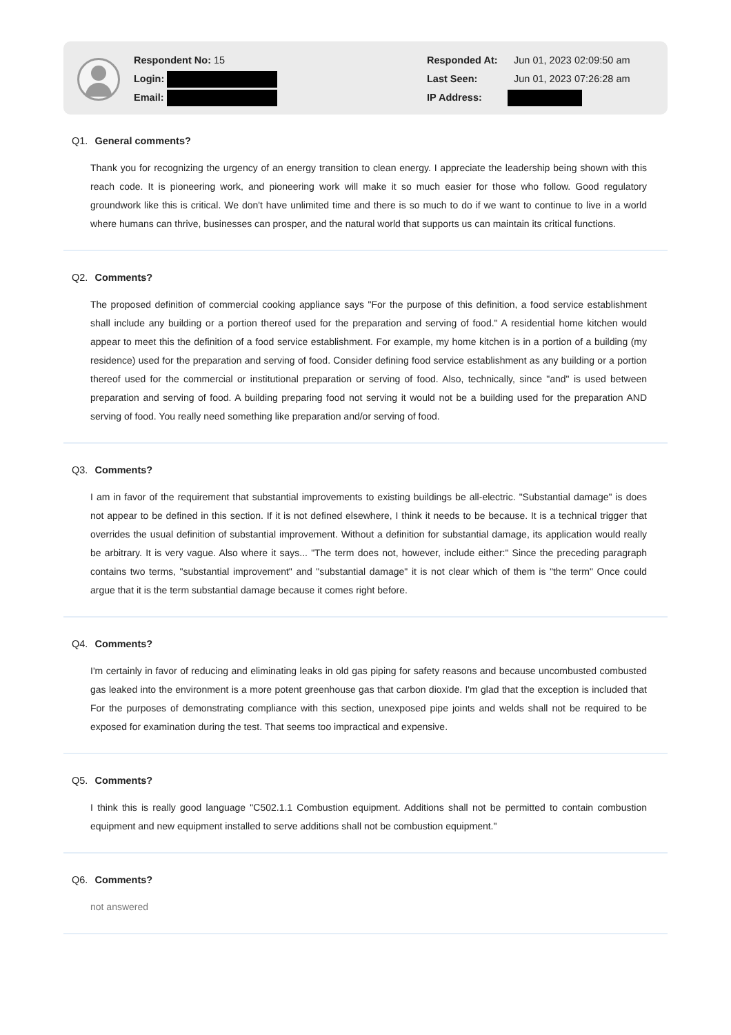Respondent No: 15
Login:
Email:
Responded At: Jun 01, 2023 02:09:50 am
Last Seen: Jun 01, 2023 07:26:28 am
IP Address:
Q1. General comments?
Thank you for recognizing the urgency of an energy transition to clean energy. I appreciate the leadership being shown with this reach code. It is pioneering work, and pioneering work will make it so much easier for those who follow. Good regulatory groundwork like this is critical. We don't have unlimited time and there is so much to do if we want to continue to live in a world where humans can thrive, businesses can prosper, and the natural world that supports us can maintain its critical functions.
Q2. Comments?
The proposed definition of commercial cooking appliance says "For the purpose of this definition, a food service establishment shall include any building or a portion thereof used for the preparation and serving of food." A residential home kitchen would appear to meet this the definition of a food service establishment. For example, my home kitchen is in a portion of a building (my residence) used for the preparation and serving of food. Consider defining food service establishment as any building or a portion thereof used for the commercial or institutional preparation or serving of food. Also, technically, since "and" is used between preparation and serving of food. A building preparing food not serving it would not be a building used for the preparation AND serving of food. You really need something like preparation and/or serving of food.
Q3. Comments?
I am in favor of the requirement that substantial improvements to existing buildings be all-electric. "Substantial damage" is does not appear to be defined in this section. If it is not defined elsewhere, I think it needs to be because. It is a technical trigger that overrides the usual definition of substantial improvement. Without a definition for substantial damage, its application would really be arbitrary. It is very vague. Also where it says... "The term does not, however, include either:" Since the preceding paragraph contains two terms, "substantial improvement" and "substantial damage" it is not clear which of them is "the term" Once could argue that it is the term substantial damage because it comes right before.
Q4. Comments?
I'm certainly in favor of reducing and eliminating leaks in old gas piping for safety reasons and because uncombusted combusted gas leaked into the environment is a more potent greenhouse gas that carbon dioxide. I'm glad that the exception is included that For the purposes of demonstrating compliance with this section, unexposed pipe joints and welds shall not be required to be exposed for examination during the test. That seems too impractical and expensive.
Q5. Comments?
I think this is really good language "C502.1.1 Combustion equipment. Additions shall not be permitted to contain combustion equipment and new equipment installed to serve additions shall not be combustion equipment."
Q6. Comments?
not answered